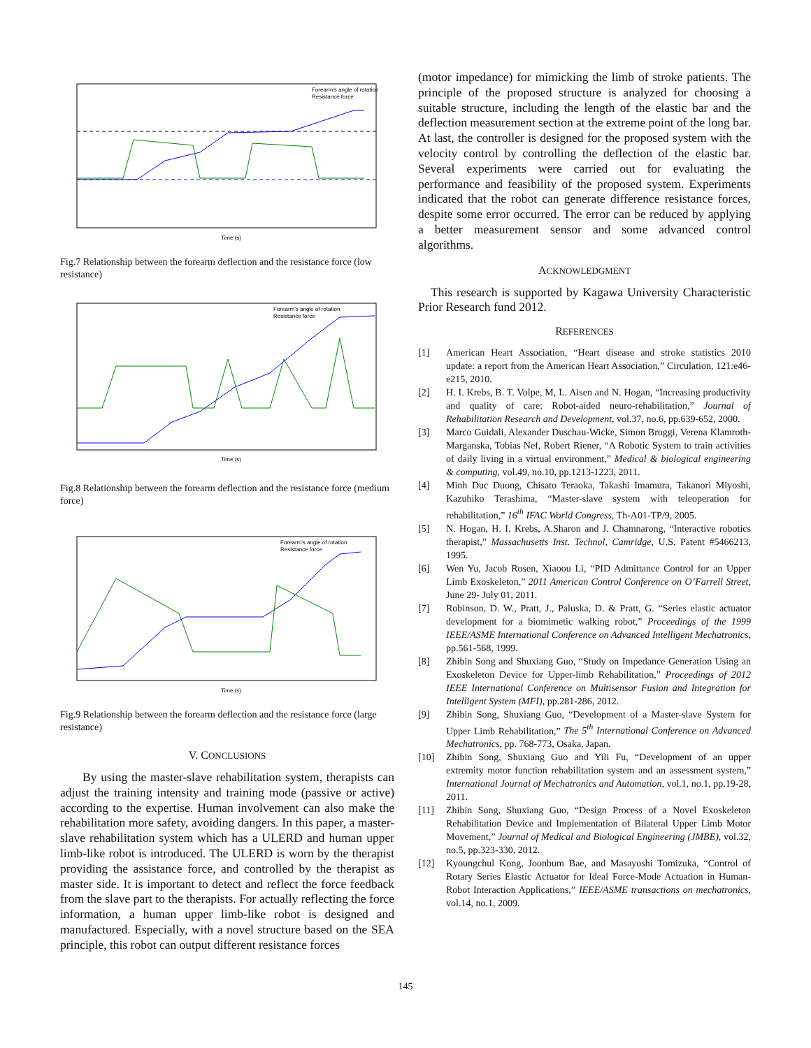Forearm's angle of rotation
Resistance force
Time (s)
Fig.7 Relationship between the forearm deflection and the resistance force (low resistance)
Forearm's angle of rotation
Resistance force
Time (s)
Fig.8 Relationship between the forearm deflection and the resistance force (medium force)
Forearm's angle of rotation
Resistance force
Time (s)
Fig.9 Relationship between the forearm deflection and the resistance force (large resistance)
V. CONCLUSIONS
By using the master-slave rehabilitation system, therapists can adjust the training intensity and training mode (passive or active) according to the expertise. Human involvement can also make the rehabilitation more safety, avoiding dangers. In this paper, a master-slave rehabilitation system which has a ULERD and human upper limb-like robot is introduced. The ULERD is worn by the therapist providing the assistance force, and controlled by the therapist as master side. It is important to detect and reflect the force feedback from the slave part to the therapists. For actually reflecting the force information, a human upper limb-like robot is designed and manufactured. Especially, with a novel structure based on the SEA principle, this robot can output different resistance forces
(motor impedance) for mimicking the limb of stroke patients. The principle of the proposed structure is analyzed for choosing a suitable structure, including the length of the elastic bar and the deflection measurement section at the extreme point of the long bar. At last, the controller is designed for the proposed system with the velocity control by controlling the deflection of the elastic bar. Several experiments were carried out for evaluating the performance and feasibility of the proposed system. Experiments indicated that the robot can generate difference resistance forces, despite some error occurred. The error can be reduced by applying a better measurement sensor and some advanced control algorithms.
ACKNOWLEDGMENT
This research is supported by Kagawa University Characteristic Prior Research fund 2012.
REFERENCES
[1] American Heart Association, “Heart disease and stroke statistics 2010 update: a report from the American Heart Association,” Circulation, 121:e46-e215, 2010.
[2] H. I. Krebs, B. T. Volpe, M, L. Aisen and N. Hogan, “Increasing productivity and quality of care: Robot-aided neuro-rehabilitation,” Journal of Rehabilitation Research and Development, vol.37, no.6, pp.639-652, 2000.
[3] Marco Guidali, Alexander Duschau-Wicke, Simon Broggi, Verena Klamroth-Marganska, Tobias Nef, Robert Riener, “A Robotic System to train activities of daily living in a virtual environment,” Medical & biological engineering & computing, vol.49, no.10, pp.1213-1223, 2011.
[4] Minh Duc Duong, Chisato Teraoka, Takashi Imamura, Takanori Miyoshi, Kazuhiko Terashima, “Master-slave system with teleoperation for rehabilitation,” 16<sup>th</sup> IFAC World Congress, Th-A01-TP/9, 2005.
[5] N. Hogan, H. I. Krebs, A.Sharon and J. Chamnarong, “Interactive robotics therapist,” Massachusetts Inst. Technol, Camridge, U.S. Patent #5466213, 1995.
[6] Wen Yu, Jacob Rosen, Xiaoou Li, “PID Admittance Control for an Upper Limb Exoskeleton,” 2011 American Control Conference on O’Farrell Street, June 29- July 01, 2011.
[7] Robinson, D. W., Pratt, J., Paluska, D. & Pratt, G. “Series elastic actuator development for a biomimetic walking robot,” Proceedings of the 1999 IEEE/ASME International Conference on Advanced Intelligent Mechatronics, pp.561-568, 1999.
[8] Zhibin Song and Shuxiang Guo, “Study on Impedance Generation Using an Exoskeleton Device for Upper-limb Rehabilitation,” Proceedings of 2012 IEEE International Conference on Multisensor Fusion and Integration for Intelligent System (MFI), pp.281-286, 2012.
[9] Zhibin Song, Shuxiang Guo, “Development of a Master-slave System for Upper Limb Rehabilitation,” The 5<sup>th</sup> International Conference on Advanced Mechatronics, pp. 768-773, Osaka, Japan.
[10] Zhibin Song, Shuxiang Guo and Yili Fu, “Development of an upper extremity motor function rehabilitation system and an assessment system,” International Journal of Mechatronics and Automation, vol.1, no.1, pp.19-28, 2011.
[11] Zhibin Song, Shuxiang Guo, “Design Process of a Novel Exoskeleton Rehabilitation Device and Implementation of Bilateral Upper Limb Motor Movement,” Journal of Medical and Biological Engineering (JMBE), vol.32, no.5, pp.323-330, 2012.
[12] Kyoungchul Kong, Joonbum Bae, and Masayoshi Tomizuka, “Control of Rotary Series Elastic Actuator for Ideal Force-Mode Actuation in Human-Robot Interaction Applications,” IEEE/ASME transactions on mechatronics, vol.14, no.1, 2009.
145